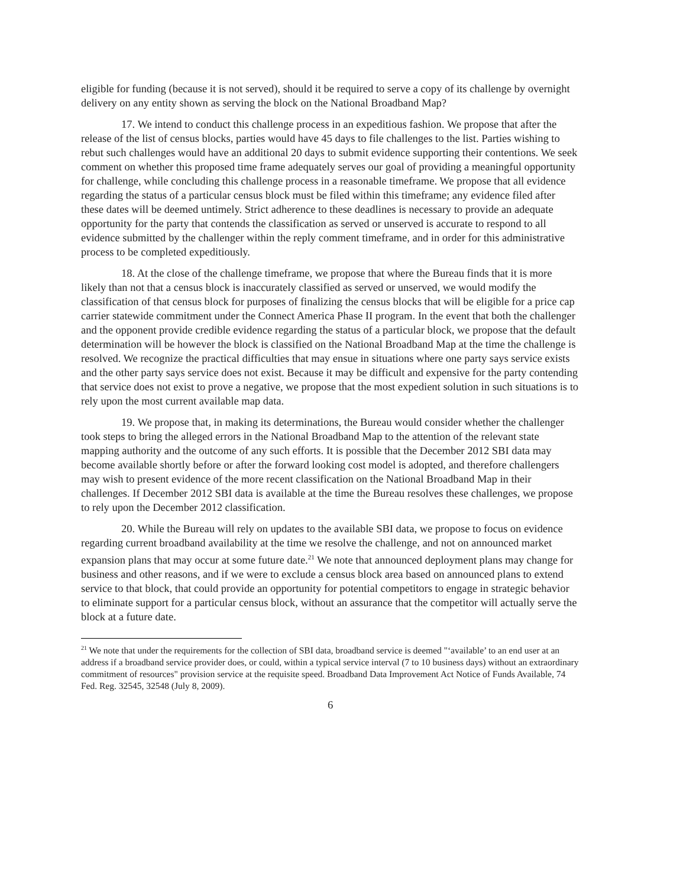eligible for funding (because it is not served), should it be required to serve a copy of its challenge by overnight delivery on any entity shown as serving the block on the National Broadband Map?
17. We intend to conduct this challenge process in an expeditious fashion. We propose that after the release of the list of census blocks, parties would have 45 days to file challenges to the list. Parties wishing to rebut such challenges would have an additional 20 days to submit evidence supporting their contentions. We seek comment on whether this proposed time frame adequately serves our goal of providing a meaningful opportunity for challenge, while concluding this challenge process in a reasonable timeframe. We propose that all evidence regarding the status of a particular census block must be filed within this timeframe; any evidence filed after these dates will be deemed untimely. Strict adherence to these deadlines is necessary to provide an adequate opportunity for the party that contends the classification as served or unserved is accurate to respond to all evidence submitted by the challenger within the reply comment timeframe, and in order for this administrative process to be completed expeditiously.
18. At the close of the challenge timeframe, we propose that where the Bureau finds that it is more likely than not that a census block is inaccurately classified as served or unserved, we would modify the classification of that census block for purposes of finalizing the census blocks that will be eligible for a price cap carrier statewide commitment under the Connect America Phase II program. In the event that both the challenger and the opponent provide credible evidence regarding the status of a particular block, we propose that the default determination will be however the block is classified on the National Broadband Map at the time the challenge is resolved. We recognize the practical difficulties that may ensue in situations where one party says service exists and the other party says service does not exist. Because it may be difficult and expensive for the party contending that service does not exist to prove a negative, we propose that the most expedient solution in such situations is to rely upon the most current available map data.
19. We propose that, in making its determinations, the Bureau would consider whether the challenger took steps to bring the alleged errors in the National Broadband Map to the attention of the relevant state mapping authority and the outcome of any such efforts. It is possible that the December 2012 SBI data may become available shortly before or after the forward looking cost model is adopted, and therefore challengers may wish to present evidence of the more recent classification on the National Broadband Map in their challenges. If December 2012 SBI data is available at the time the Bureau resolves these challenges, we propose to rely upon the December 2012 classification.
20. While the Bureau will rely on updates to the available SBI data, we propose to focus on evidence regarding current broadband availability at the time we resolve the challenge, and not on announced market expansion plans that may occur at some future date.<sup>21</sup> We note that announced deployment plans may change for business and other reasons, and if we were to exclude a census block area based on announced plans to extend service to that block, that could provide an opportunity for potential competitors to engage in strategic behavior to eliminate support for a particular census block, without an assurance that the competitor will actually serve the block at a future date.
<sup>21</sup> We note that under the requirements for the collection of SBI data, broadband service is deemed "‘available’ to an end user at an address if a broadband service provider does, or could, within a typical service interval (7 to 10 business days) without an extraordinary commitment of resources" provision service at the requisite speed. Broadband Data Improvement Act Notice of Funds Available, 74 Fed. Reg. 32545, 32548 (July 8, 2009).
6